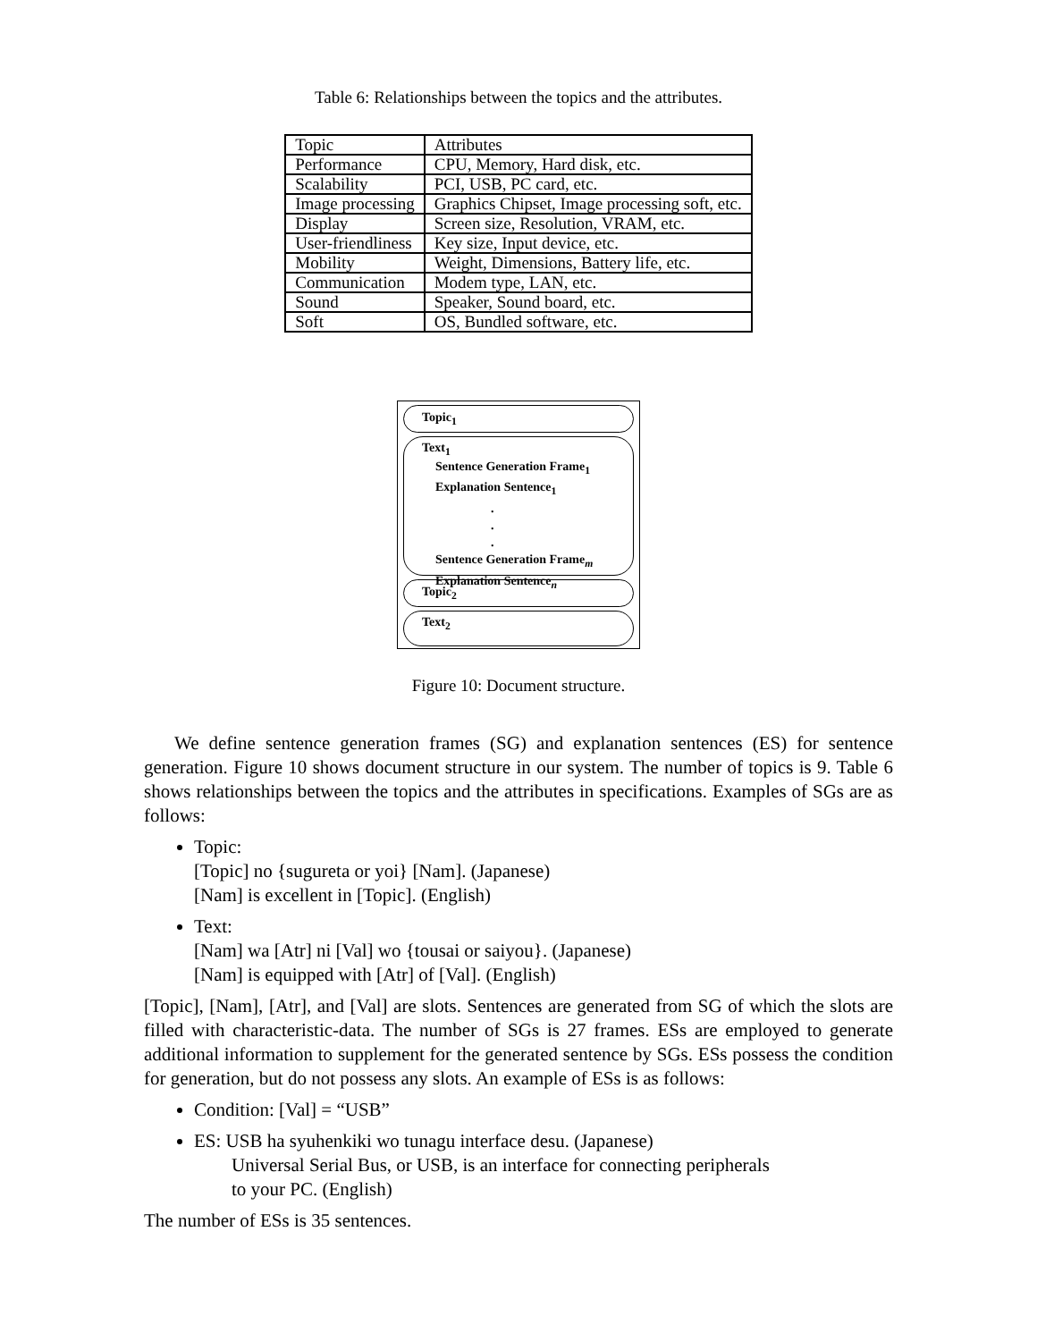Table 6: Relationships between the topics and the attributes.
| Topic | Attributes |
| --- | --- |
| Performance | CPU, Memory, Hard disk, etc. |
| Scalability | PCI, USB, PC card, etc. |
| Image processing | Graphics Chipset, Image processing soft, etc. |
| Display | Screen size, Resolution, VRAM, etc. |
| User-friendliness | Key size, Input device, etc. |
| Mobility | Weight, Dimensions, Battery life, etc. |
| Communication | Modem type, LAN, etc. |
| Sound | Speaker, Sound board, etc. |
| Soft | OS, Bundled software, etc. |
Topic<sub>1</sub>
Text<sub>1</sub>
Sentence Generation Frame<sub>1</sub>
Explanation Sentence<sub>1</sub>
.
.
.
Sentence Generation Frame<sub>m</sub>
Explanation Sentence<sub>n</sub>
Topic<sub>2</sub>
Text<sub>2</sub>
Figure 10: Document structure.
We define sentence generation frames (SG) and explanation sentences (ES) for sentence generation. Figure 10 shows document structure in our system. The number of topics is 9. Table 6 shows relationships between the topics and the attributes in specifications. Examples of SGs are as follows:
Topic:
[Topic] no {sugureta or yoi} [Nam]. (Japanese)
[Nam] is excellent in [Topic]. (English)
Text:
[Nam] wa [Atr] ni [Val] wo {tousai or saiyou}. (Japanese)
[Nam] is equipped with [Atr] of [Val]. (English)
[Topic], [Nam], [Atr], and [Val] are slots. Sentences are generated from SG of which the slots are filled with characteristic-data. The number of SGs is 27 frames. ESs are employed to generate additional information to supplement for the generated sentence by SGs. ESs possess the condition for generation, but do not possess any slots. An example of ESs is as follows:
Condition: [Val] = “USB”
ES: USB ha syuhenkiki wo tunagu interface desu. (Japanese)
Universal Serial Bus, or USB, is an interface for connecting peripherals
to your PC. (English)
The number of ESs is 35 sentences.